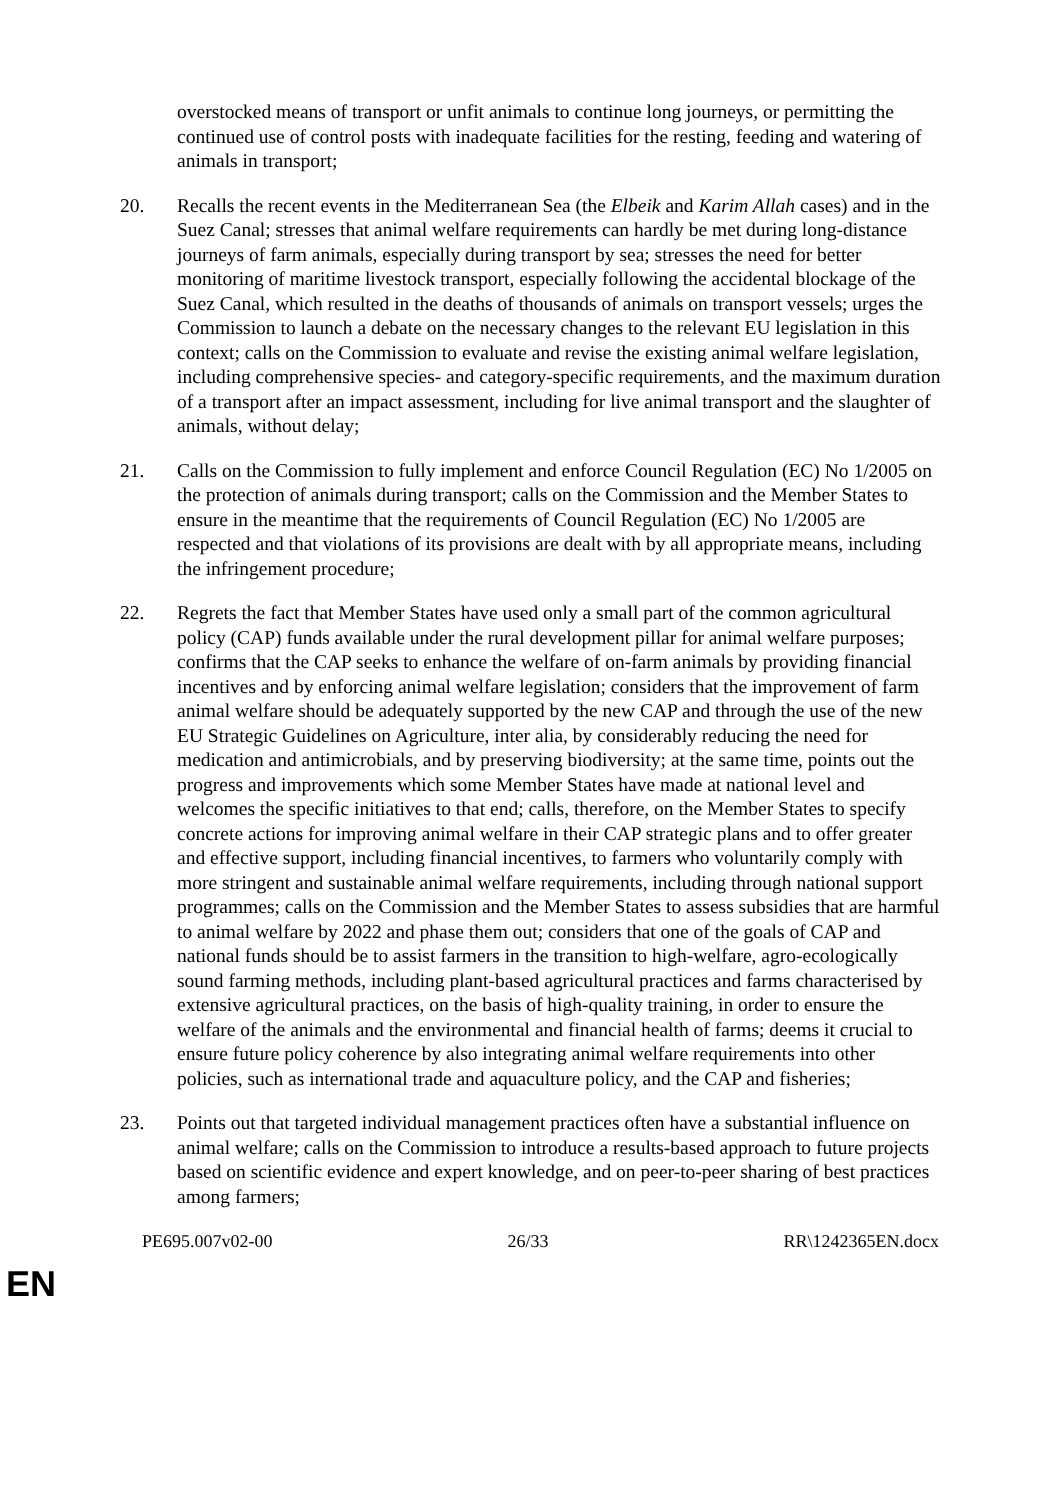overstocked means of transport or unfit animals to continue long journeys, or permitting the continued use of control posts with inadequate facilities for the resting, feeding and watering of animals in transport;
20. Recalls the recent events in the Mediterranean Sea (the Elbeik and Karim Allah cases) and in the Suez Canal; stresses that animal welfare requirements can hardly be met during long-distance journeys of farm animals, especially during transport by sea; stresses the need for better monitoring of maritime livestock transport, especially following the accidental blockage of the Suez Canal, which resulted in the deaths of thousands of animals on transport vessels; urges the Commission to launch a debate on the necessary changes to the relevant EU legislation in this context; calls on the Commission to evaluate and revise the existing animal welfare legislation, including comprehensive species- and category-specific requirements, and the maximum duration of a transport after an impact assessment, including for live animal transport and the slaughter of animals, without delay;
21. Calls on the Commission to fully implement and enforce Council Regulation (EC) No 1/2005 on the protection of animals during transport; calls on the Commission and the Member States to ensure in the meantime that the requirements of Council Regulation (EC) No 1/2005 are respected and that violations of its provisions are dealt with by all appropriate means, including the infringement procedure;
22. Regrets the fact that Member States have used only a small part of the common agricultural policy (CAP) funds available under the rural development pillar for animal welfare purposes; confirms that the CAP seeks to enhance the welfare of on-farm animals by providing financial incentives and by enforcing animal welfare legislation; considers that the improvement of farm animal welfare should be adequately supported by the new CAP and through the use of the new EU Strategic Guidelines on Agriculture, inter alia, by considerably reducing the need for medication and antimicrobials, and by preserving biodiversity; at the same time, points out the progress and improvements which some Member States have made at national level and welcomes the specific initiatives to that end; calls, therefore, on the Member States to specify concrete actions for improving animal welfare in their CAP strategic plans and to offer greater and effective support, including financial incentives, to farmers who voluntarily comply with more stringent and sustainable animal welfare requirements, including through national support programmes; calls on the Commission and the Member States to assess subsidies that are harmful to animal welfare by 2022 and phase them out; considers that one of the goals of CAP and national funds should be to assist farmers in the transition to high-welfare, agro-ecologically sound farming methods, including plant-based agricultural practices and farms characterised by extensive agricultural practices, on the basis of high-quality training, in order to ensure the welfare of the animals and the environmental and financial health of farms; deems it crucial to ensure future policy coherence by also integrating animal welfare requirements into other policies, such as international trade and aquaculture policy, and the CAP and fisheries;
23. Points out that targeted individual management practices often have a substantial influence on animal welfare; calls on the Commission to introduce a results-based approach to future projects based on scientific evidence and expert knowledge, and on peer-to-peer sharing of best practices among farmers;
PE695.007v02-00 26/33 RR\1242365EN.docx
EN